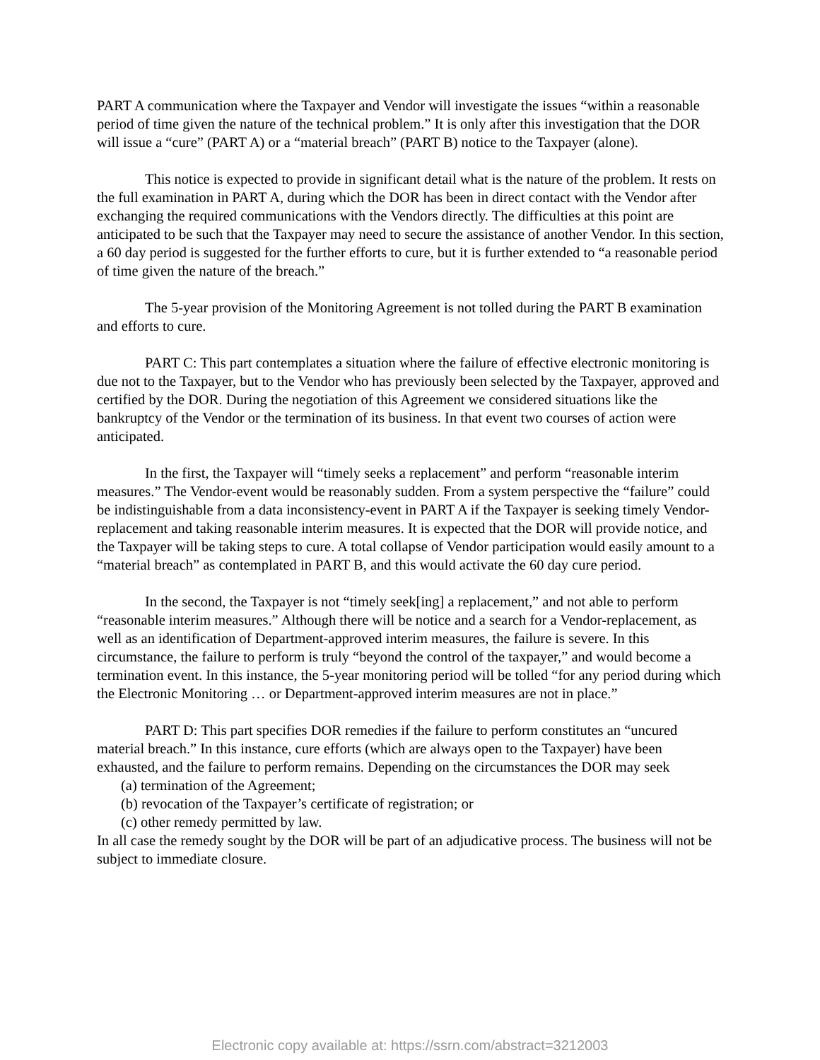PART A communication where the Taxpayer and Vendor will investigate the issues “within a reasonable period of time given the nature of the technical problem.” It is only after this investigation that the DOR will issue a “cure” (PART A) or a “material breach” (PART B) notice to the Taxpayer (alone).
This notice is expected to provide in significant detail what is the nature of the problem. It rests on the full examination in PART A, during which the DOR has been in direct contact with the Vendor after exchanging the required communications with the Vendors directly. The difficulties at this point are anticipated to be such that the Taxpayer may need to secure the assistance of another Vendor. In this section, a 60 day period is suggested for the further efforts to cure, but it is further extended to “a reasonable period of time given the nature of the breach.”
The 5-year provision of the Monitoring Agreement is not tolled during the PART B examination and efforts to cure.
PART C: This part contemplates a situation where the failure of effective electronic monitoring is due not to the Taxpayer, but to the Vendor who has previously been selected by the Taxpayer, approved and certified by the DOR. During the negotiation of this Agreement we considered situations like the bankruptcy of the Vendor or the termination of its business. In that event two courses of action were anticipated.
In the first, the Taxpayer will “timely seeks a replacement” and perform “reasonable interim measures.” The Vendor-event would be reasonably sudden. From a system perspective the “failure” could be indistinguishable from a data inconsistency-event in PART A if the Taxpayer is seeking timely Vendor-replacement and taking reasonable interim measures. It is expected that the DOR will provide notice, and the Taxpayer will be taking steps to cure. A total collapse of Vendor participation would easily amount to a “material breach” as contemplated in PART B, and this would activate the 60 day cure period.
In the second, the Taxpayer is not “timely seek[ing] a replacement,” and not able to perform “reasonable interim measures.” Although there will be notice and a search for a Vendor-replacement, as well as an identification of Department-approved interim measures, the failure is severe. In this circumstance, the failure to perform is truly “beyond the control of the taxpayer,” and would become a termination event. In this instance, the 5-year monitoring period will be tolled “for any period during which the Electronic Monitoring … or Department-approved interim measures are not in place.”
PART D: This part specifies DOR remedies if the failure to perform constitutes an “uncured material breach.” In this instance, cure efforts (which are always open to the Taxpayer) have been exhausted, and the failure to perform remains. Depending on the circumstances the DOR may seek
(a) termination of the Agreement;
(b) revocation of the Taxpayer’s certificate of registration; or
(c) other remedy permitted by law.
In all case the remedy sought by the DOR will be part of an adjudicative process. The business will not be subject to immediate closure.
Electronic copy available at: https://ssrn.com/abstract=3212003